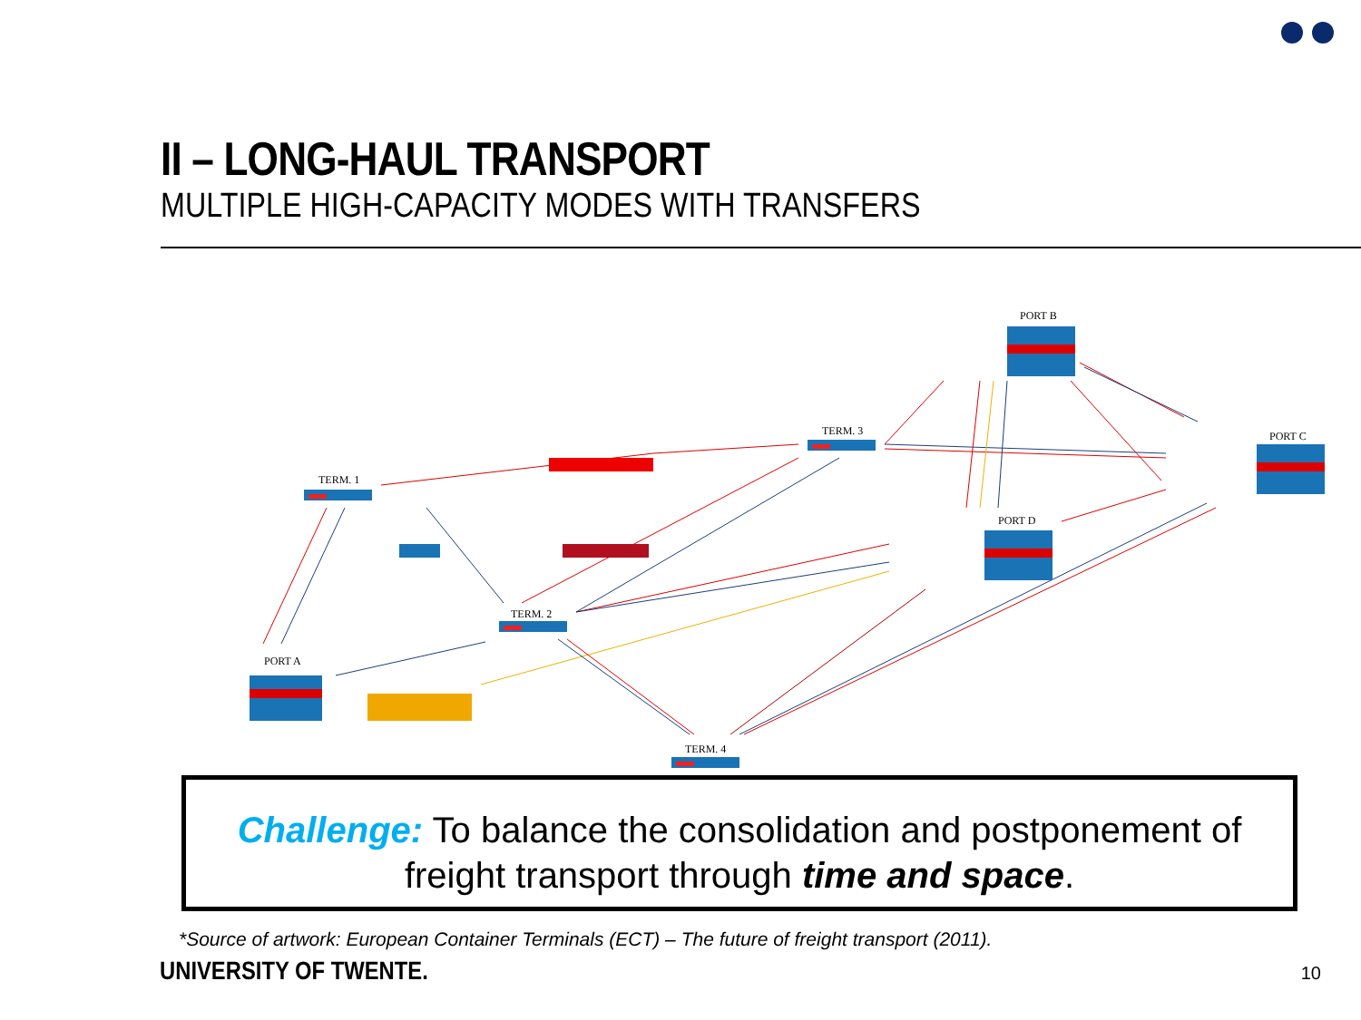II – LONG-HAUL TRANSPORT
MULTIPLE HIGH-CAPACITY MODES WITH TRANSFERS
TERM. 1
TERM. 2
TERM. 3
TERM. 4
PORT A
PORT B
PORT C
PORT D
Challenge: To balance the consolidation and postponement of freight transport through time and space.
*Source of artwork: European Container Terminals (ECT) – The future of freight transport (2011).
UNIVERSITY OF TWENTE. 10